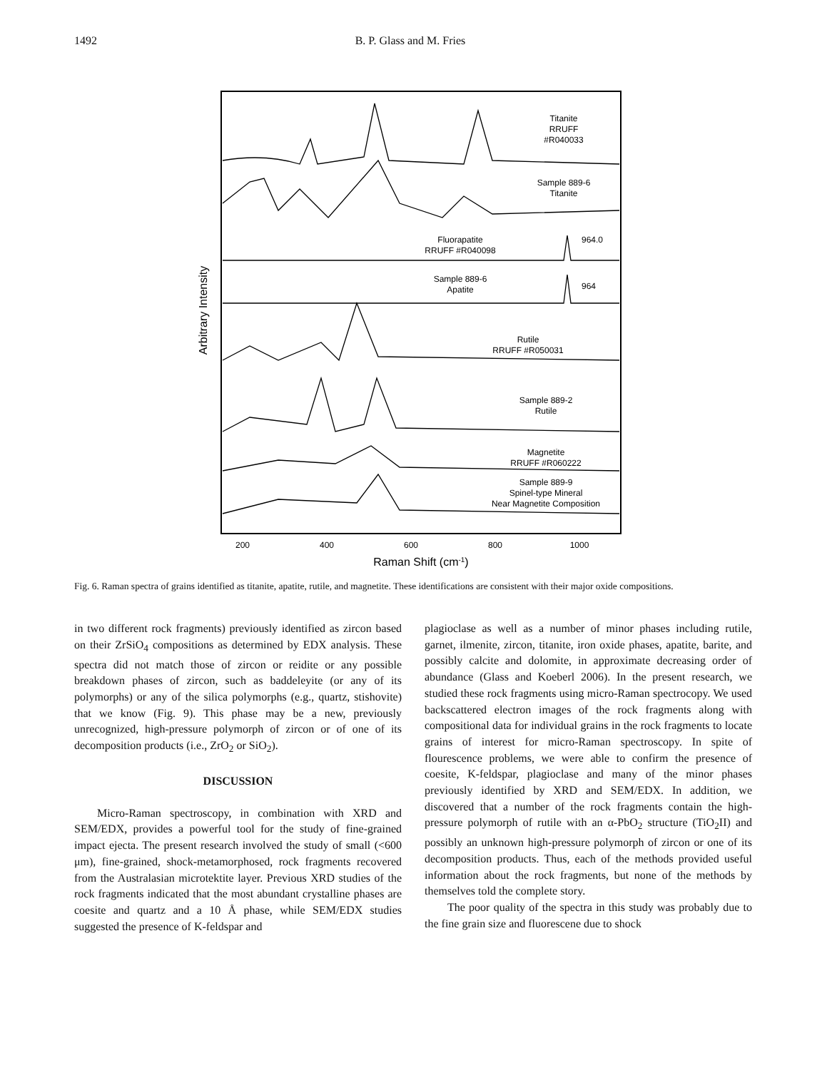1492 B. P. Glass and M. Fries
Arbitrary Intensity
Titanite
RRUFF
#R040033
Sample 889-6
Titanite
Fluorapatite
RRUFF #R040098
964.0
Sample 889-6
Apatite
964
Rutile
RRUFF #R050031
Sample 889-2
Rutile
Magnetite
RRUFF #R060222
Sample 889-9
Spinel-type Mineral
Near Magnetite Composition
200
400
600
800
1000
Raman Shift (cm-1)
Fig. 6. Raman spectra of grains identified as titanite, apatite, rutile, and magnetite. These identifications are consistent with their major oxide compositions.
in two different rock fragments) previously identified as zircon based on their ZrSiO<sub>4</sub> compositions as determined by EDX analysis. These spectra did not match those of zircon or reidite or any possible breakdown phases of zircon, such as baddeleyite (or any of its polymorphs) or any of the silica polymorphs (e.g., quartz, stishovite) that we know (Fig. 9). This phase may be a new, previously unrecognized, high-pressure polymorph of zircon or of one of its decomposition products (i.e., ZrO<sub>2</sub> or SiO<sub>2</sub>).
DISCUSSION
Micro-Raman spectroscopy, in combination with XRD and SEM/EDX, provides a powerful tool for the study of fine-grained impact ejecta. The present research involved the study of small (<600 μm), fine-grained, shock-metamorphosed, rock fragments recovered from the Australasian microtektite layer. Previous XRD studies of the rock fragments indicated that the most abundant crystalline phases are coesite and quartz and a 10 Å phase, while SEM/EDX studies suggested the presence of K-feldspar and
plagioclase as well as a number of minor phases including rutile, garnet, ilmenite, zircon, titanite, iron oxide phases, apatite, barite, and possibly calcite and dolomite, in approximate decreasing order of abundance (Glass and Koeberl 2006). In the present research, we studied these rock fragments using micro-Raman spectrocopy. We used backscattered electron images of the rock fragments along with compositional data for individual grains in the rock fragments to locate grains of interest for micro-Raman spectroscopy. In spite of flourescence problems, we were able to confirm the presence of coesite, K-feldspar, plagioclase and many of the minor phases previously identified by XRD and SEM/EDX. In addition, we discovered that a number of the rock fragments contain the high-pressure polymorph of rutile with an α-PbO<sub>2</sub> structure (TiO<sub>2</sub>II) and possibly an unknown high-pressure polymorph of zircon or one of its decomposition products. Thus, each of the methods provided useful information about the rock fragments, but none of the methods by themselves told the complete story.
The poor quality of the spectra in this study was probably due to the fine grain size and fluorescene due to shock